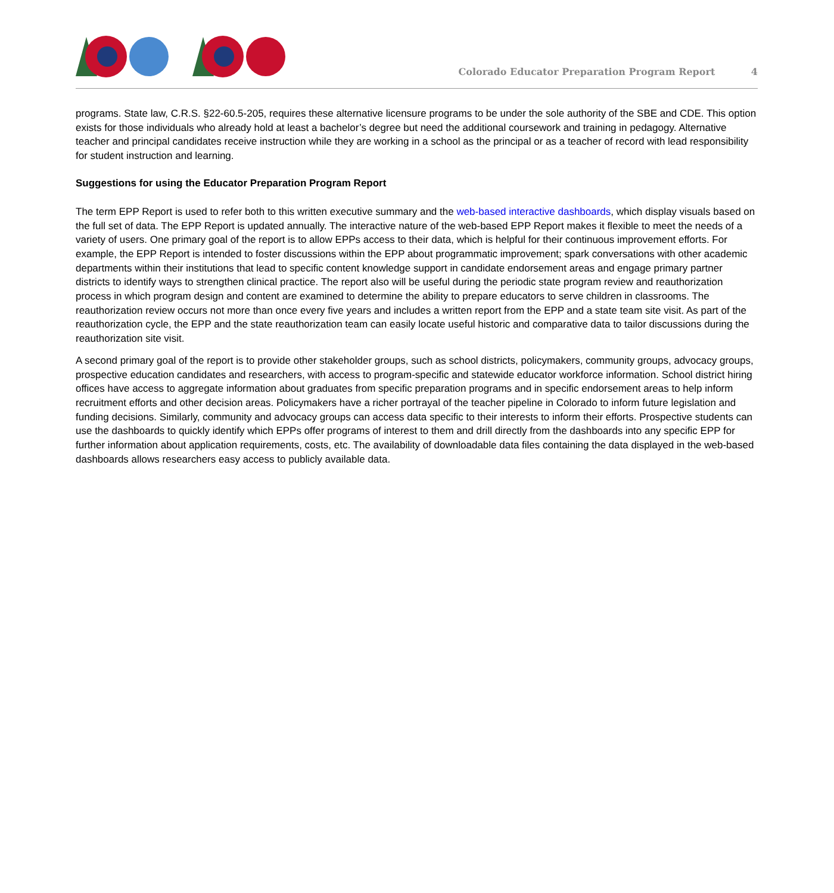Colorado Educator Preparation Program Report 4
programs. State law, C.R.S. §22-60.5-205, requires these alternative licensure programs to be under the sole authority of the SBE and CDE. This option exists for those individuals who already hold at least a bachelor’s degree but need the additional coursework and training in pedagogy. Alternative teacher and principal candidates receive instruction while they are working in a school as the principal or as a teacher of record with lead responsibility for student instruction and learning.
Suggestions for using the Educator Preparation Program Report
The term EPP Report is used to refer both to this written executive summary and the web-based interactive dashboards, which display visuals based on the full set of data. The EPP Report is updated annually. The interactive nature of the web-based EPP Report makes it flexible to meet the needs of a variety of users. One primary goal of the report is to allow EPPs access to their data, which is helpful for their continuous improvement efforts. For example, the EPP Report is intended to foster discussions within the EPP about programmatic improvement; spark conversations with other academic departments within their institutions that lead to specific content knowledge support in candidate endorsement areas and engage primary partner districts to identify ways to strengthen clinical practice. The report also will be useful during the periodic state program review and reauthorization process in which program design and content are examined to determine the ability to prepare educators to serve children in classrooms. The reauthorization review occurs not more than once every five years and includes a written report from the EPP and a state team site visit. As part of the reauthorization cycle, the EPP and the state reauthorization team can easily locate useful historic and comparative data to tailor discussions during the reauthorization site visit.
A second primary goal of the report is to provide other stakeholder groups, such as school districts, policymakers, community groups, advocacy groups, prospective education candidates and researchers, with access to program-specific and statewide educator workforce information. School district hiring offices have access to aggregate information about graduates from specific preparation programs and in specific endorsement areas to help inform recruitment efforts and other decision areas. Policymakers have a richer portrayal of the teacher pipeline in Colorado to inform future legislation and funding decisions. Similarly, community and advocacy groups can access data specific to their interests to inform their efforts. Prospective students can use the dashboards to quickly identify which EPPs offer programs of interest to them and drill directly from the dashboards into any specific EPP for further information about application requirements, costs, etc. The availability of downloadable data files containing the data displayed in the web-based dashboards allows researchers easy access to publicly available data.